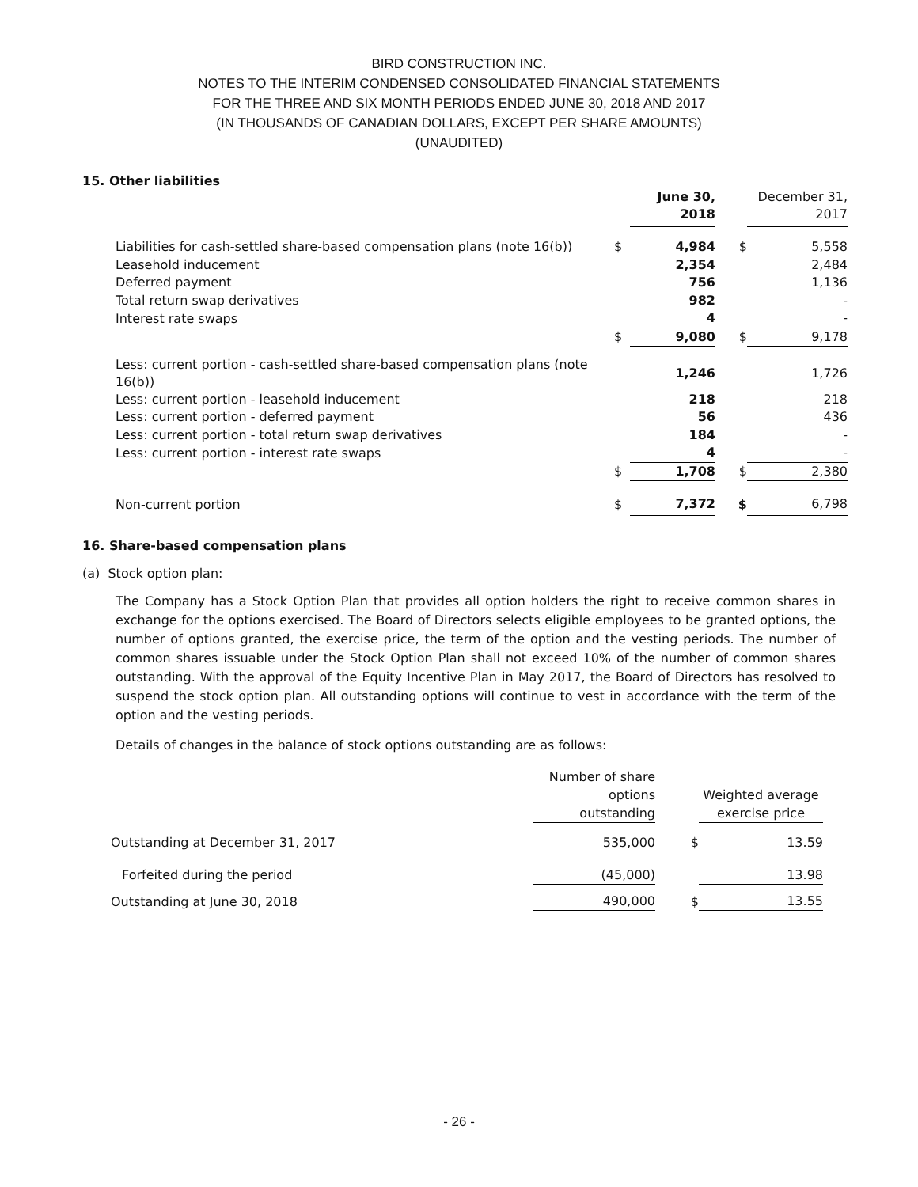BIRD CONSTRUCTION INC.
NOTES TO THE INTERIM CONDENSED CONSOLIDATED FINANCIAL STATEMENTS
FOR THE THREE AND SIX MONTH PERIODS ENDED JUNE 30, 2018 AND 2017
(IN THOUSANDS OF CANADIAN DOLLARS, EXCEPT PER SHARE AMOUNTS)
(UNAUDITED)
15. Other liabilities
| | | June 30, 2018 | | December 31, 2017 |
| --- | --- | --- | --- | --- |
| Liabilities for cash-settled share-based compensation plans (note 16(b)) | $ | 4,984 | $ | 5,558 |
| Leasehold inducement | | 2,354 | | 2,484 |
| Deferred payment | | 756 | | 1,136 |
| Total return swap derivatives | | 982 | | - |
| Interest rate swaps | | 4 | | - |
| | $ | 9,080 | $ | 9,178 |
| Less: current portion - cash-settled share-based compensation plans (note 16(b)) | | 1,246 | | 1,726 |
| Less: current portion - leasehold inducement | | 218 | | 218 |
| Less: current portion - deferred payment | | 56 | | 436 |
| Less: current portion - total return swap derivatives | | 184 | | - |
| Less: current portion - interest rate swaps | | 4 | | - |
| | $ | 1,708 | $ | 2,380 |
| Non-current portion | $ | 7,372 | $ | 6,798 |
16. Share-based compensation plans
(a) Stock option plan:
The Company has a Stock Option Plan that provides all option holders the right to receive common shares in exchange for the options exercised. The Board of Directors selects eligible employees to be granted options, the number of options granted, the exercise price, the term of the option and the vesting periods. The number of common shares issuable under the Stock Option Plan shall not exceed 10% of the number of common shares outstanding. With the approval of the Equity Incentive Plan in May 2017, the Board of Directors has resolved to suspend the stock option plan. All outstanding options will continue to vest in accordance with the term of the option and the vesting periods.
Details of changes in the balance of stock options outstanding are as follows:
| | Number of share options outstanding | | Weighted average exercise price |
| --- | --- | --- | --- |
| Outstanding at December 31, 2017 | 535,000 | $ | 13.59 |
| Forfeited during the period | (45,000) | | 13.98 |
| Outstanding at June 30, 2018 | 490,000 | $ | 13.55 |
- 26 -